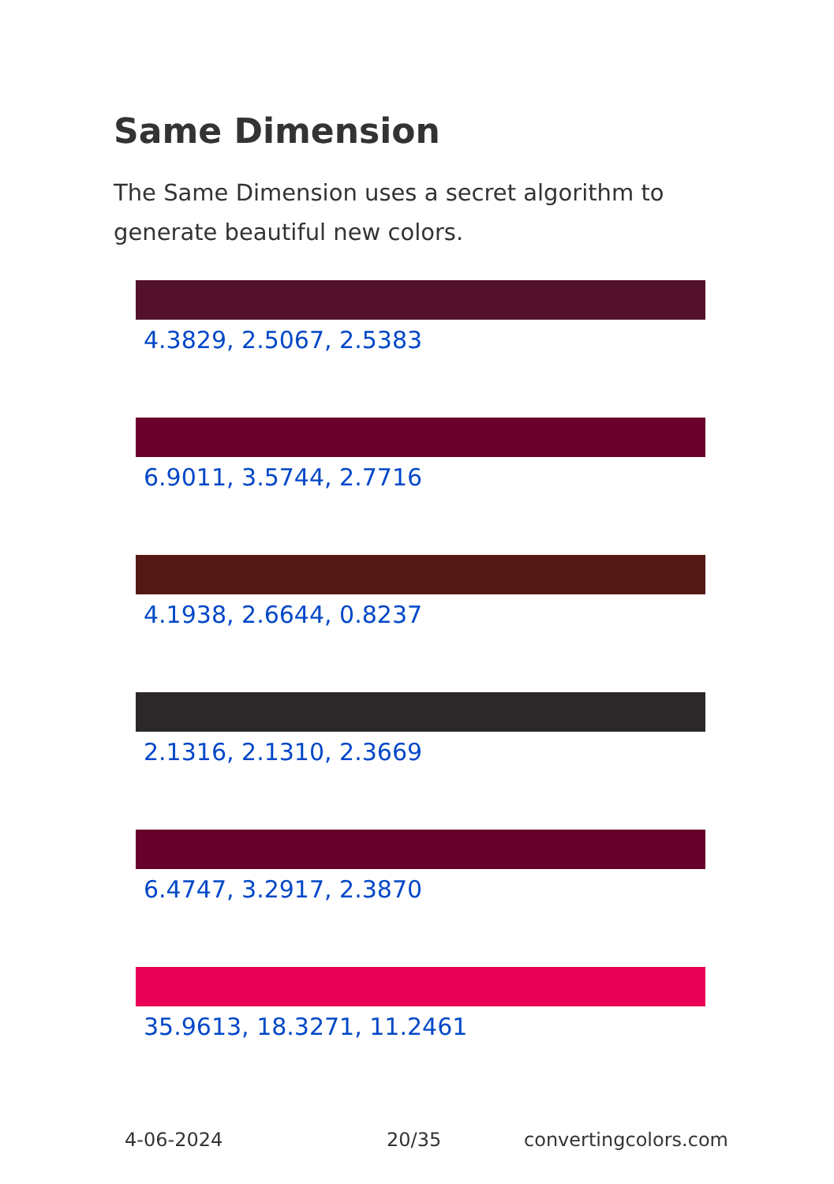Same Dimension
The Same Dimension uses a secret algorithm to generate beautiful new colors.
4.3829, 2.5067, 2.5383
6.9011, 3.5744, 2.7716
4.1938, 2.6644, 0.8237
2.1316, 2.1310, 2.3669
6.4747, 3.2917, 2.3870
35.9613, 18.3271, 11.2461
4-06-2024 20/35 convertingcolors.com